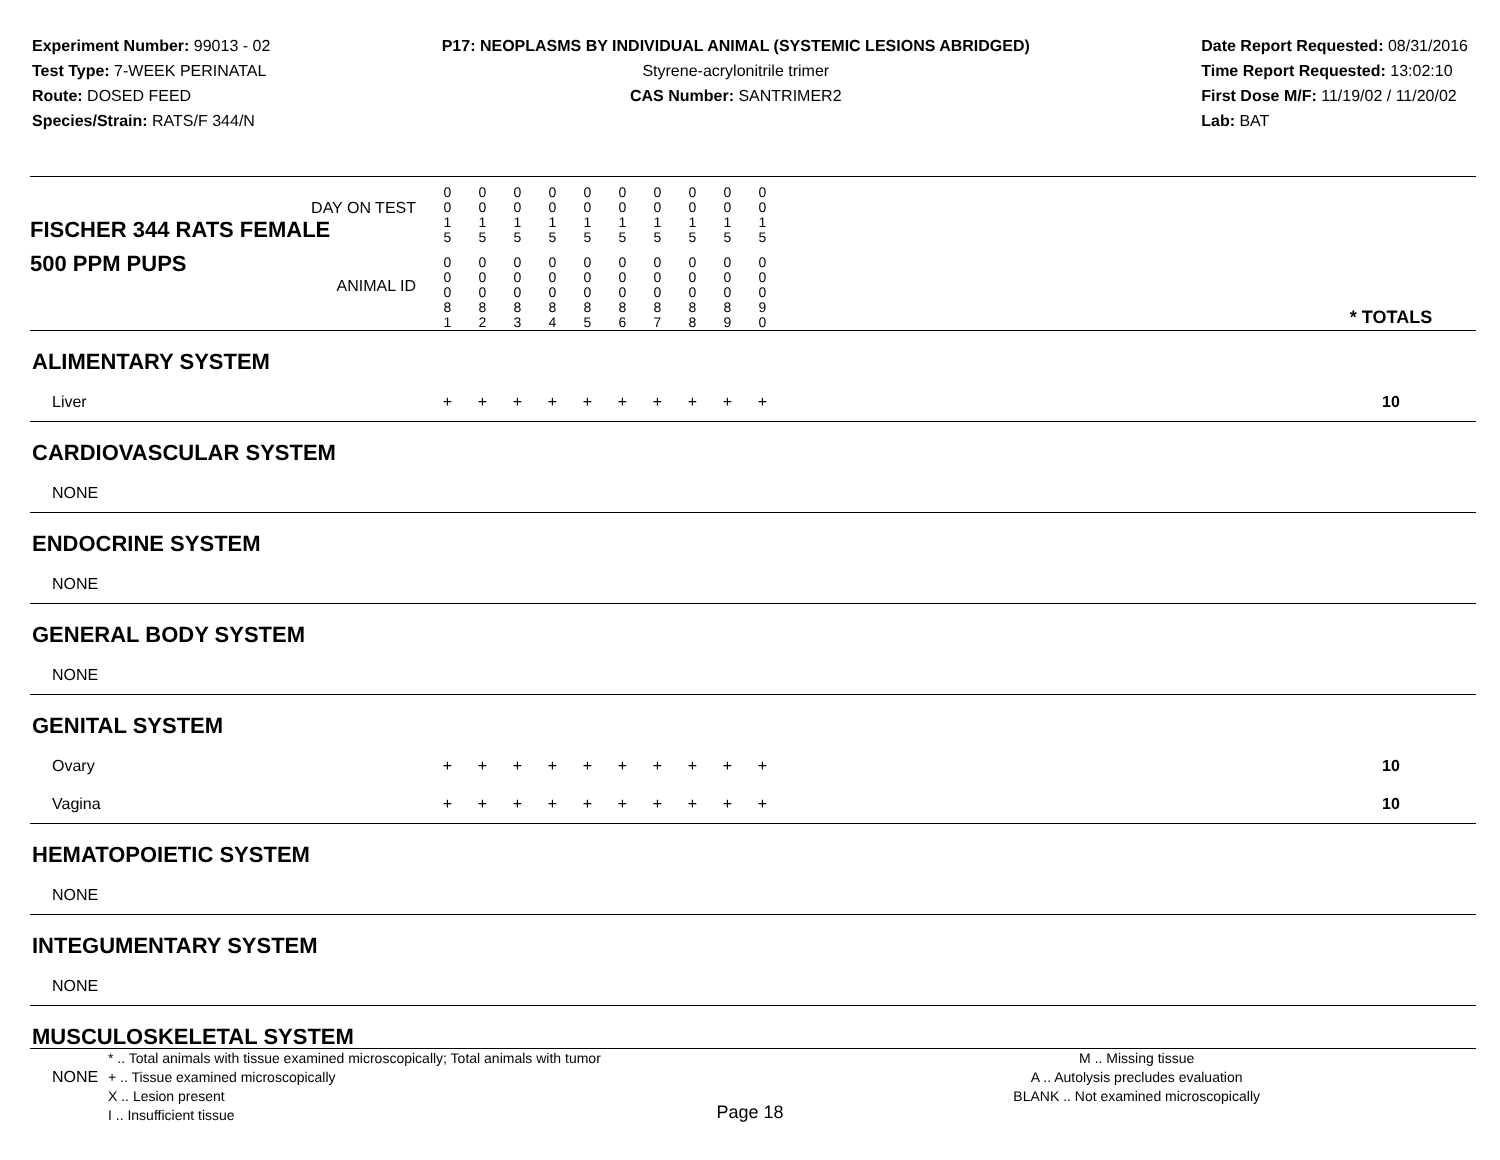Experiment Number: 99013 - 02
Test Type: 7-WEEK PERINATAL
Route: DOSED FEED
Species/Strain: RATS/F 344/N
P17: NEOPLASMS BY INDIVIDUAL ANIMAL (SYSTEMIC LESIONS ABRIDGED)
Styrene-acrylonitrile trimer
CAS Number: SANTRIMER2
Date Report Requested: 08/31/2016
Time Report Requested: 13:02:10
First Dose M/F: 11/19/02 / 11/20/02
Lab: BAT
| DAY ON TEST FISCHER 344 RATS FEMALE | 0 0 1 5 | 0 0 1 5 | 0 0 1 5 | 0 0 1 5 | 0 0 1 5 | 0 0 1 5 | 0 0 1 5 | 0 0 1 5 | 0 0 1 5 | 0 0 1 5 | | |
| 500 PPM PUPS ANIMAL ID | 0 0 0 8 1 | 0 0 0 8 2 | 0 0 0 8 3 | 0 0 0 8 4 | 0 0 0 8 5 | 0 0 0 8 6 | 0 0 0 8 7 | 0 0 0 8 8 | 0 0 0 8 9 | 0 0 0 9 0 | | * TOTALS |
| ALIMENTARY SYSTEM | | | | | | | | | | | | |
| Liver | + | + | + | + | + | + | + | + | + | + | | 10 |
| CARDIOVASCULAR SYSTEM | | | | | | | | | | | | |
| NONE | | | | | | | | | | | | |
| ENDOCRINE SYSTEM | | | | | | | | | | | | |
| NONE | | | | | | | | | | | | |
| GENERAL BODY SYSTEM | | | | | | | | | | | | |
| NONE | | | | | | | | | | | | |
| GENITAL SYSTEM | | | | | | | | | | | | |
| Ovary | + | + | + | + | + | + | + | + | + | + | | 10 |
| Vagina | + | + | + | + | + | + | + | + | + | + | | 10 |
| HEMATOPOIETIC SYSTEM | | | | | | | | | | | | |
| NONE | | | | | | | | | | | | |
| INTEGUMENTARY SYSTEM | | | | | | | | | | | | |
| NONE | | | | | | | | | | | | |
| MUSCULOSKELETAL SYSTEM | | | | | | | | | | | | |
| NONE | | | | | | | | | | | | |
* .. Total animals with tissue examined microscopically; Total animals with tumor
+ .. Tissue examined microscopically
X .. Lesion present
I .. Insufficient tissue
M .. Missing tissue
A .. Autolysis precludes evaluation
BLANK .. Not examined microscopically
Page 18